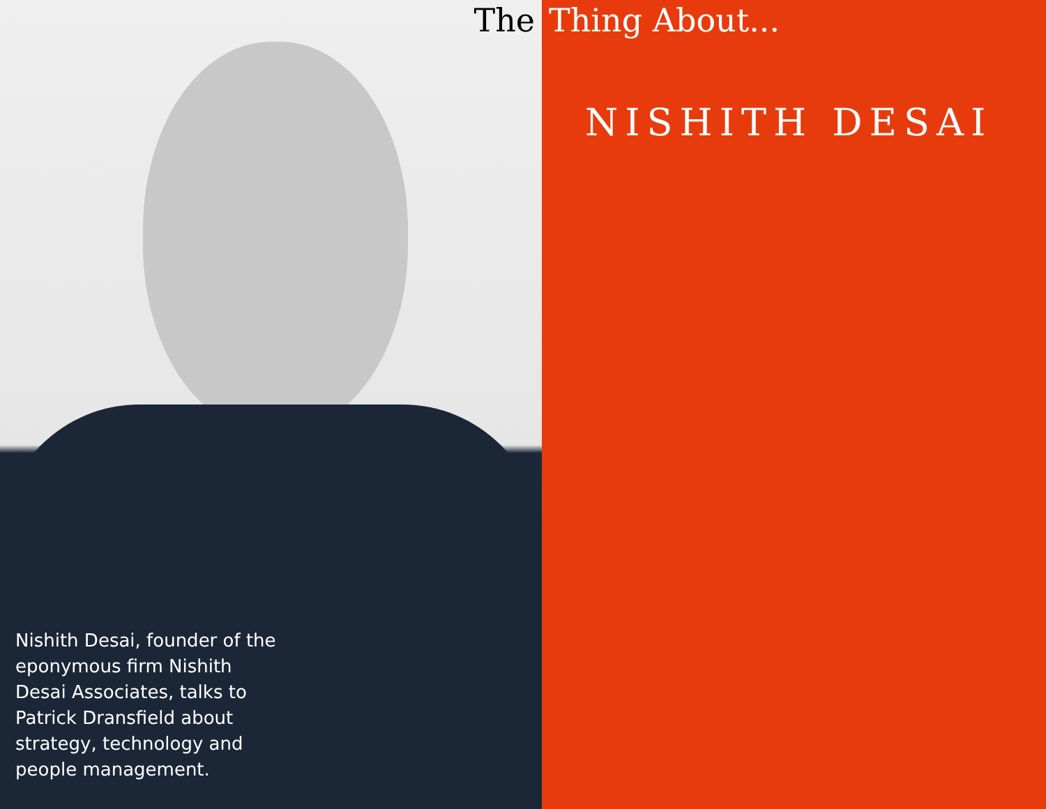The
Nishith Desai, founder of the eponymous firm Nishith Desai Associates, talks to Patrick Dransfield about strategy, technology and people management.
Thing About...
NISHITH DESAI